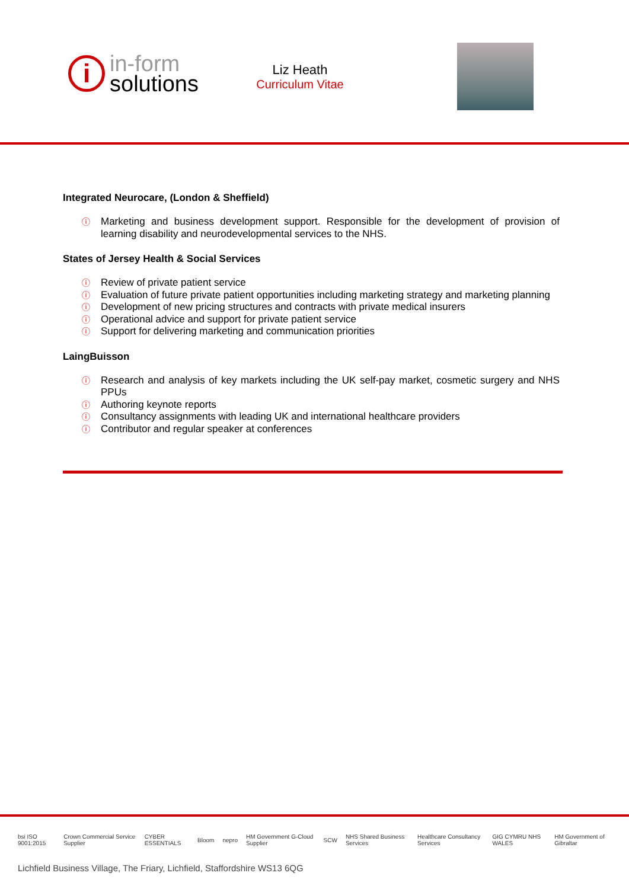i
in-form
solutions
Liz Heath
Curriculum Vitae
Integrated Neurocare, (London & Sheffield)
ⓘ Marketing and business development support. Responsible for the development of provision of learning disability and neurodevelopmental services to the NHS.
States of Jersey Health & Social Services
ⓘ Review of private patient service
ⓘ Evaluation of future private patient opportunities including marketing strategy and marketing planning
ⓘ Development of new pricing structures and contracts with private medical insurers
ⓘ Operational advice and support for private patient service
ⓘ Support for delivering marketing and communication priorities
LaingBuisson
ⓘ Research and analysis of key markets including the UK self-pay market, cosmetic surgery and NHS PPUs
ⓘ Authoring keynote reports
ⓘ Consultancy assignments with leading UK and international healthcare providers
ⓘ Contributor and regular speaker at conferences
bsi ISO 9001:2015 Crown Commercial Service Supplier CYBER ESSENTIALS Bloom nepro HM Government G-Cloud Supplier SCW NHS Shared Business Services Healthcare Consultancy Services GIG CYMRU NHS WALES HM Government of Gibraltar
Lichfield Business Village, The Friary, Lichfield, Staffordshire WS13 6QG